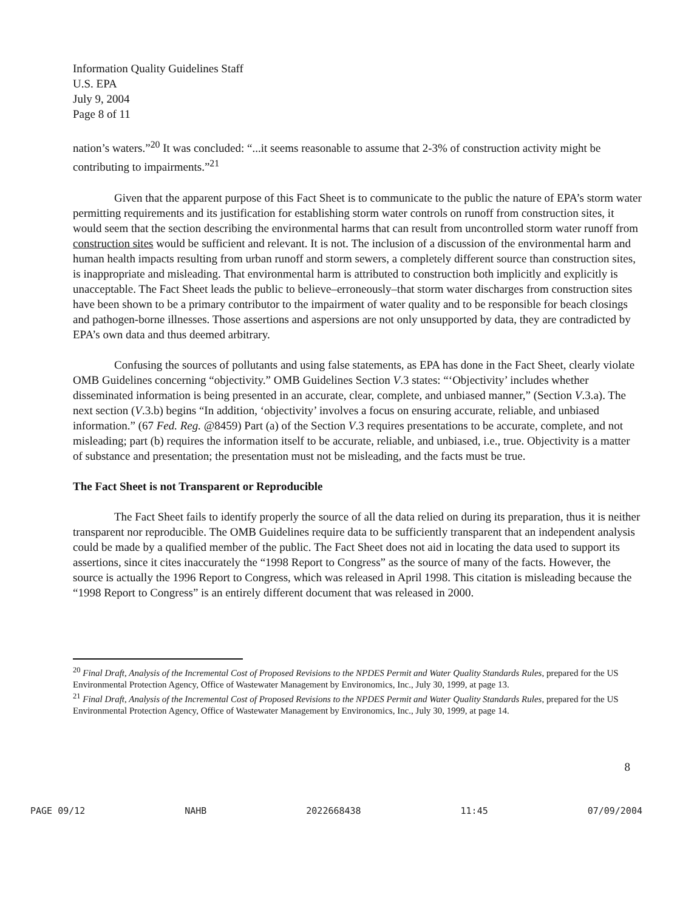Information Quality Guidelines Staff
U.S. EPA
July 9, 2004
Page 8 of 11
nation’s waters.”<sup>20</sup> It was concluded: “...it seems reasonable to assume that 2-3% of construction activity might be contributing to impairments.”<sup>21</sup>
Given that the apparent purpose of this Fact Sheet is to communicate to the public the nature of EPA’s storm water permitting requirements and its justification for establishing storm water controls on runoff from construction sites, it would seem that the section describing the environmental harms that can result from uncontrolled storm water runoff from construction sites would be sufficient and relevant. It is not. The inclusion of a discussion of the environmental harm and human health impacts resulting from urban runoff and storm sewers, a completely different source than construction sites, is inappropriate and misleading. That environmental harm is attributed to construction both implicitly and explicitly is unacceptable. The Fact Sheet leads the public to believe–erroneously–that storm water discharges from construction sites have been shown to be a primary contributor to the impairment of water quality and to be responsible for beach closings and pathogen-borne illnesses. Those assertions and aspersions are not only unsupported by data, they are contradicted by EPA’s own data and thus deemed arbitrary.
Confusing the sources of pollutants and using false statements, as EPA has done in the Fact Sheet, clearly violate OMB Guidelines concerning “objectivity.” OMB Guidelines Section V.3 states: “‘Objectivity’ includes whether disseminated information is being presented in an accurate, clear, complete, and unbiased manner,” (Section V.3.a). The next section (V.3.b) begins “In addition, ‘objectivity’ involves a focus on ensuring accurate, reliable, and unbiased information.” (67 Fed. Reg. @8459) Part (a) of the Section V.3 requires presentations to be accurate, complete, and not misleading; part (b) requires the information itself to be accurate, reliable, and unbiased, i.e., true. Objectivity is a matter of substance and presentation; the presentation must not be misleading, and the facts must be true.
The Fact Sheet is not Transparent or Reproducible
The Fact Sheet fails to identify properly the source of all the data relied on during its preparation, thus it is neither transparent nor reproducible. The OMB Guidelines require data to be sufficiently transparent that an independent analysis could be made by a qualified member of the public. The Fact Sheet does not aid in locating the data used to support its assertions, since it cites inaccurately the “1998 Report to Congress” as the source of many of the facts. However, the source is actually the 1996 Report to Congress, which was released in April 1998. This citation is misleading because the “1998 Report to Congress” is an entirely different document that was released in 2000.
<sup>20</sup> Final Draft, Analysis of the Incremental Cost of Proposed Revisions to the NPDES Permit and Water Quality Standards Rules, prepared for the US Environmental Protection Agency, Office of Wastewater Management by Environomics, Inc., July 30, 1999, at page 13.
<sup>21</sup> Final Draft, Analysis of the Incremental Cost of Proposed Revisions to the NPDES Permit and Water Quality Standards Rules, prepared for the US Environmental Protection Agency, Office of Wastewater Management by Environomics, Inc., July 30, 1999, at page 14.
8
PAGE 09/12 NAHB 2022668438 11:45 07/09/2004